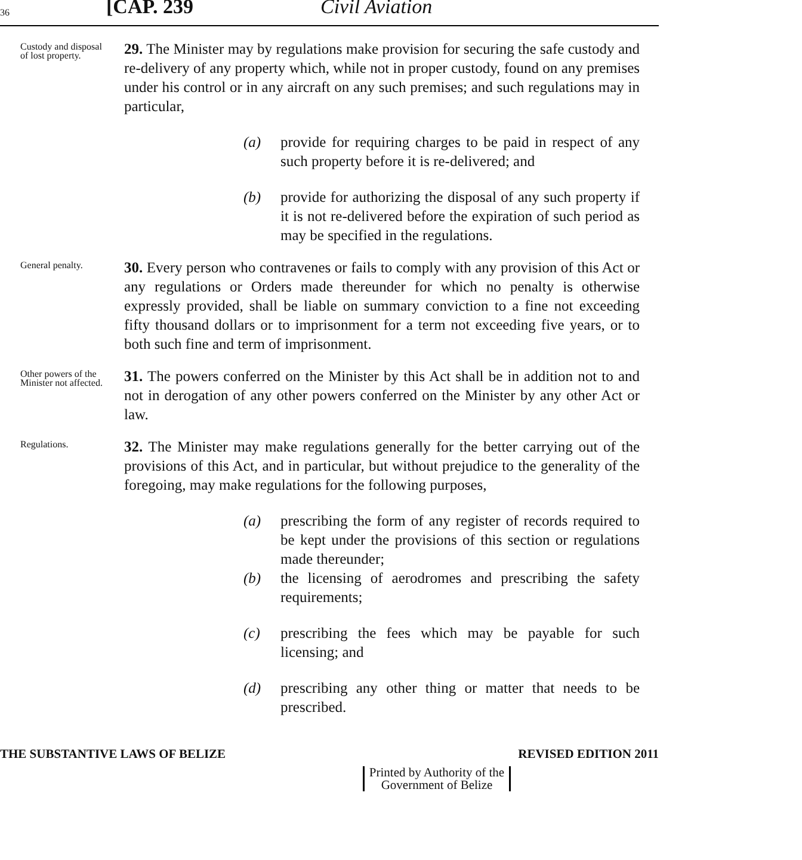36 [CAP. 239 Civil Aviation
Custody and disposal of lost property.
29. The Minister may by regulations make provision for securing the safe custody and re-delivery of any property which, while not in proper custody, found on any premises under his control or in any aircraft on any such premises; and such regulations may in particular,
(a) provide for requiring charges to be paid in respect of any such property before it is re-delivered; and
(b) provide for authorizing the disposal of any such property if it is not re-delivered before the expiration of such period as may be specified in the regulations.
General penalty.
30. Every person who contravenes or fails to comply with any provision of this Act or any regulations or Orders made thereunder for which no penalty is otherwise expressly provided, shall be liable on summary conviction to a fine not exceeding fifty thousand dollars or to imprisonment for a term not exceeding five years, or to both such fine and term of imprisonment.
Other powers of the Minister not affected.
31. The powers conferred on the Minister by this Act shall be in addition not to and not in derogation of any other powers conferred on the Minister by any other Act or law.
Regulations.
32. The Minister may make regulations generally for the better carrying out of the provisions of this Act, and in particular, but without prejudice to the generality of the foregoing, may make regulations for the following purposes,
(a) prescribing the form of any register of records required to be kept under the provisions of this section or regulations made thereunder;
(b) the licensing of aerodromes and prescribing the safety requirements;
(c) prescribing the fees which may be payable for such licensing; and
(d) prescribing any other thing or matter that needs to be prescribed.
THE SUBSTANTIVE LAWS OF BELIZE REVISED EDITION 2011
Printed by Authority of the
Government of Belize